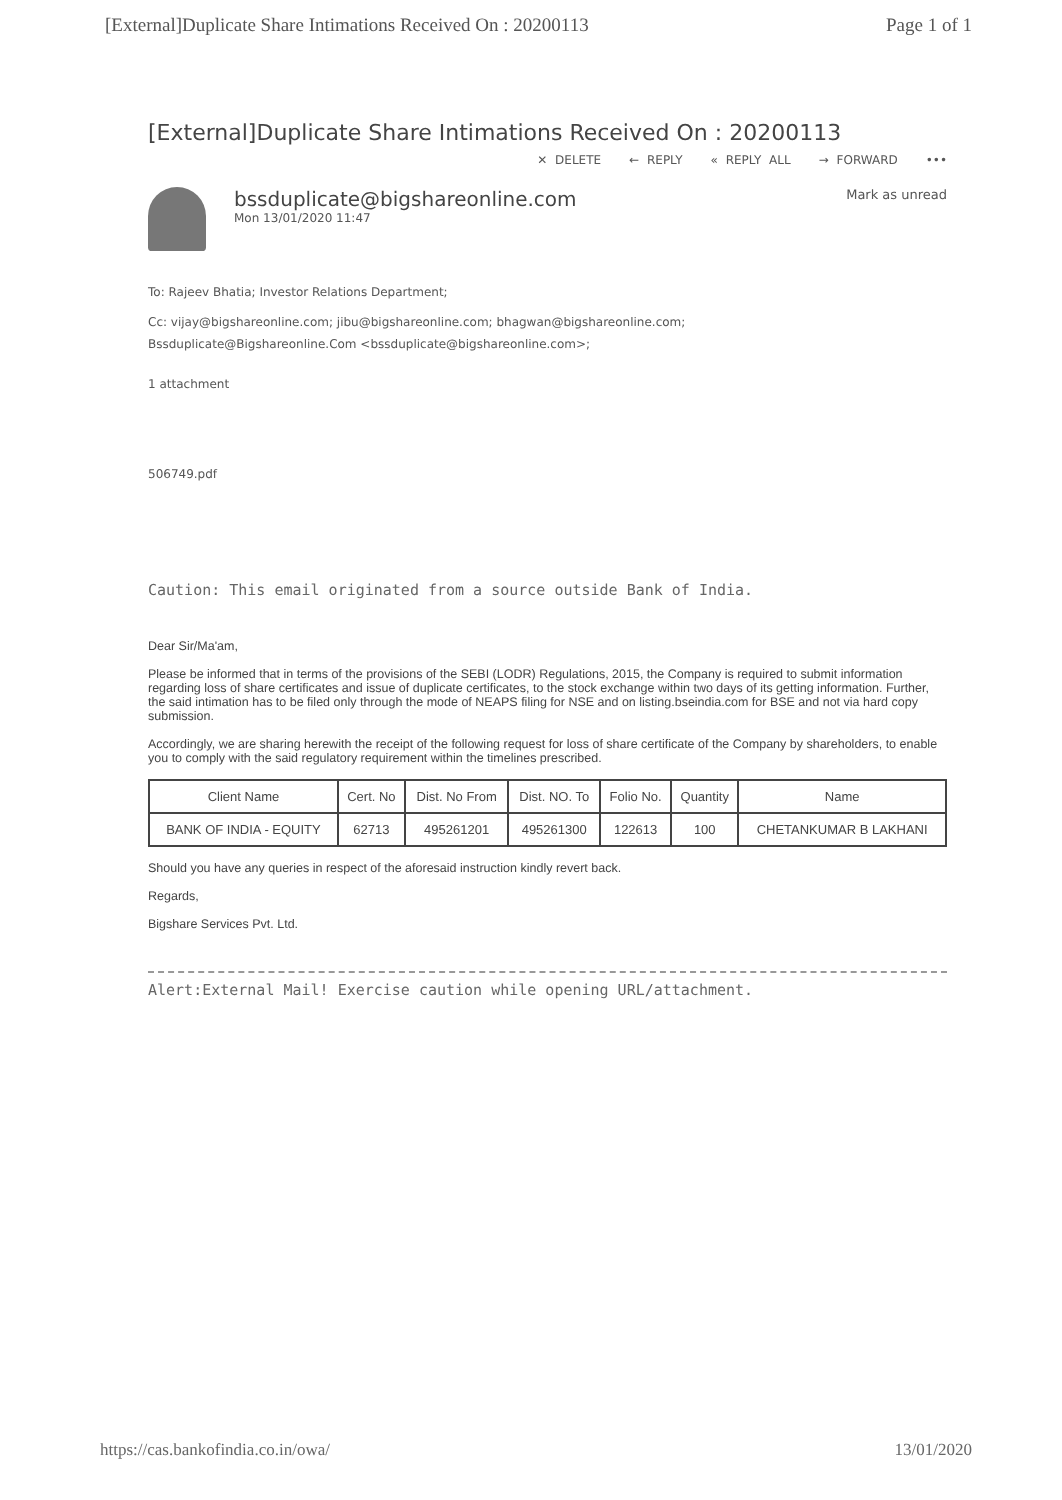[External]Duplicate Share Intimations Received On : 20200113 Page 1 of 1
[External]Duplicate Share Intimations Received On : 20200113
✕ DELETE ← REPLY « REPLY ALL → FORWARD •••
bssduplicate@bigshareonline.com
Mon 13/01/2020 11:47
Mark as unread
To: Rajeev Bhatia; Investor Relations Department;
Cc: vijay@bigshareonline.com; jibu@bigshareonline.com; bhagwan@bigshareonline.com;
Bssduplicate@Bigshareonline.Com <bssduplicate@bigshareonline.com>;
1 attachment
506749.pdf
Caution: This email originated from a source outside Bank of India.
Dear Sir/Ma'am,
Please be informed that in terms of the provisions of the SEBI (LODR) Regulations, 2015, the Company is required to submit information regarding loss of share certificates and issue of duplicate certificates, to the stock exchange within two days of its getting information. Further, the said intimation has to be filed only through the mode of NEAPS filing for NSE and on listing.bseindia.com for BSE and not via hard copy submission.
Accordingly, we are sharing herewith the receipt of the following request for loss of share certificate of the Company by shareholders, to enable you to comply with the said regulatory requirement within the timelines prescribed.
| Client Name | Cert. No | Dist. No From | Dist. NO. To | Folio No. | Quantity | Name |
| --- | --- | --- | --- | --- | --- | --- |
| BANK OF INDIA - EQUITY | 62713 | 495261201 | 495261300 | 122613 | 100 | CHETANKUMAR B LAKHANI |
Should you have any queries in respect of the aforesaid instruction kindly revert back.
Regards,
Bigshare Services Pvt. Ltd.
Alert:External Mail! Exercise caution while opening URL/attachment.
https://cas.bankofindia.co.in/owa/ 13/01/2020